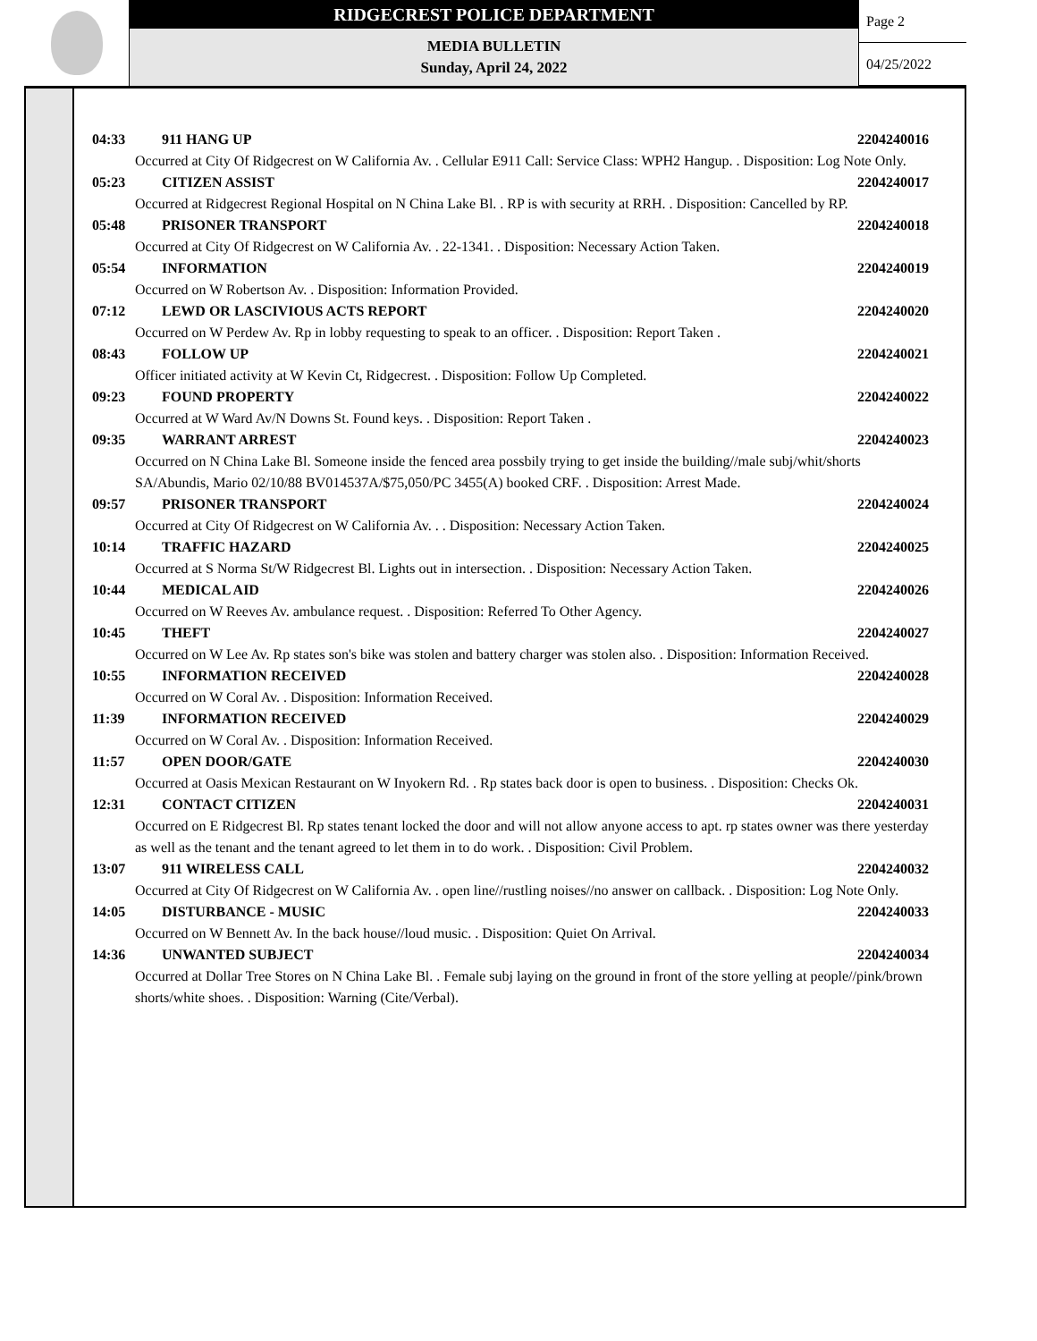RIDGECREST POLICE DEPARTMENT
MEDIA BULLETIN
Sunday, April 24, 2022
Page 2
04/25/2022
04:33 911 HANG UP 2204240016
Occurred at City Of Ridgecrest on W California Av. . Cellular E911 Call: Service Class: WPH2 Hangup. . Disposition: Log Note Only.
05:23 CITIZEN ASSIST 2204240017
Occurred at Ridgecrest Regional Hospital on N China Lake Bl. . RP is with security at RRH. . Disposition: Cancelled by RP.
05:48 PRISONER TRANSPORT 2204240018
Occurred at City Of Ridgecrest on W California Av. . 22-1341. . Disposition: Necessary Action Taken.
05:54 INFORMATION 2204240019
Occurred on W Robertson Av. . Disposition: Information Provided.
07:12 LEWD OR LASCIVIOUS ACTS REPORT 2204240020
Occurred on W Perdew Av. Rp in lobby requesting to speak to an officer. . Disposition: Report Taken .
08:43 FOLLOW UP 2204240021
Officer initiated activity at W Kevin Ct, Ridgecrest. . Disposition: Follow Up Completed.
09:23 FOUND PROPERTY 2204240022
Occurred at W Ward Av/N Downs St. Found keys. . Disposition: Report Taken .
09:35 WARRANT ARREST 2204240023
Occurred on N China Lake Bl. Someone inside the fenced area possbily trying to get inside the building//male subj/whit/shorts
SA/Abundis, Mario 02/10/88 BV014537A/$75,050/PC 3455(A) booked CRF. . Disposition: Arrest Made.
09:57 PRISONER TRANSPORT 2204240024
Occurred at City Of Ridgecrest on W California Av. . . Disposition: Necessary Action Taken.
10:14 TRAFFIC HAZARD 2204240025
Occurred at S Norma St/W Ridgecrest Bl. Lights out in intersection. . Disposition: Necessary Action Taken.
10:44 MEDICAL AID 2204240026
Occurred on W Reeves Av. ambulance request. . Disposition: Referred To Other Agency.
10:45 THEFT 2204240027
Occurred on W Lee Av. Rp states son's bike was stolen and battery charger was stolen also. . Disposition: Information Received.
10:55 INFORMATION RECEIVED 2204240028
Occurred on W Coral Av. . Disposition: Information Received.
11:39 INFORMATION RECEIVED 2204240029
Occurred on W Coral Av. . Disposition: Information Received.
11:57 OPEN DOOR/GATE 2204240030
Occurred at Oasis Mexican Restaurant on W Inyokern Rd. . Rp states back door is open to business. . Disposition: Checks Ok.
12:31 CONTACT CITIZEN 2204240031
Occurred on E Ridgecrest Bl. Rp states tenant locked the door and will not allow anyone access to apt. rp states owner was there yesterday as well as the tenant and the tenant agreed to let them in to do work. . Disposition: Civil Problem.
13:07 911 WIRELESS CALL 2204240032
Occurred at City Of Ridgecrest on W California Av. . open line//rustling noises//no answer on callback. . Disposition: Log Note Only.
14:05 DISTURBANCE - MUSIC 2204240033
Occurred on W Bennett Av. In the back house//loud music. . Disposition: Quiet On Arrival.
14:36 UNWANTED SUBJECT 2204240034
Occurred at Dollar Tree Stores on N China Lake Bl. . Female subj laying on the ground in front of the store yelling at people//pink/brown shorts/white shoes. . Disposition: Warning (Cite/Verbal).